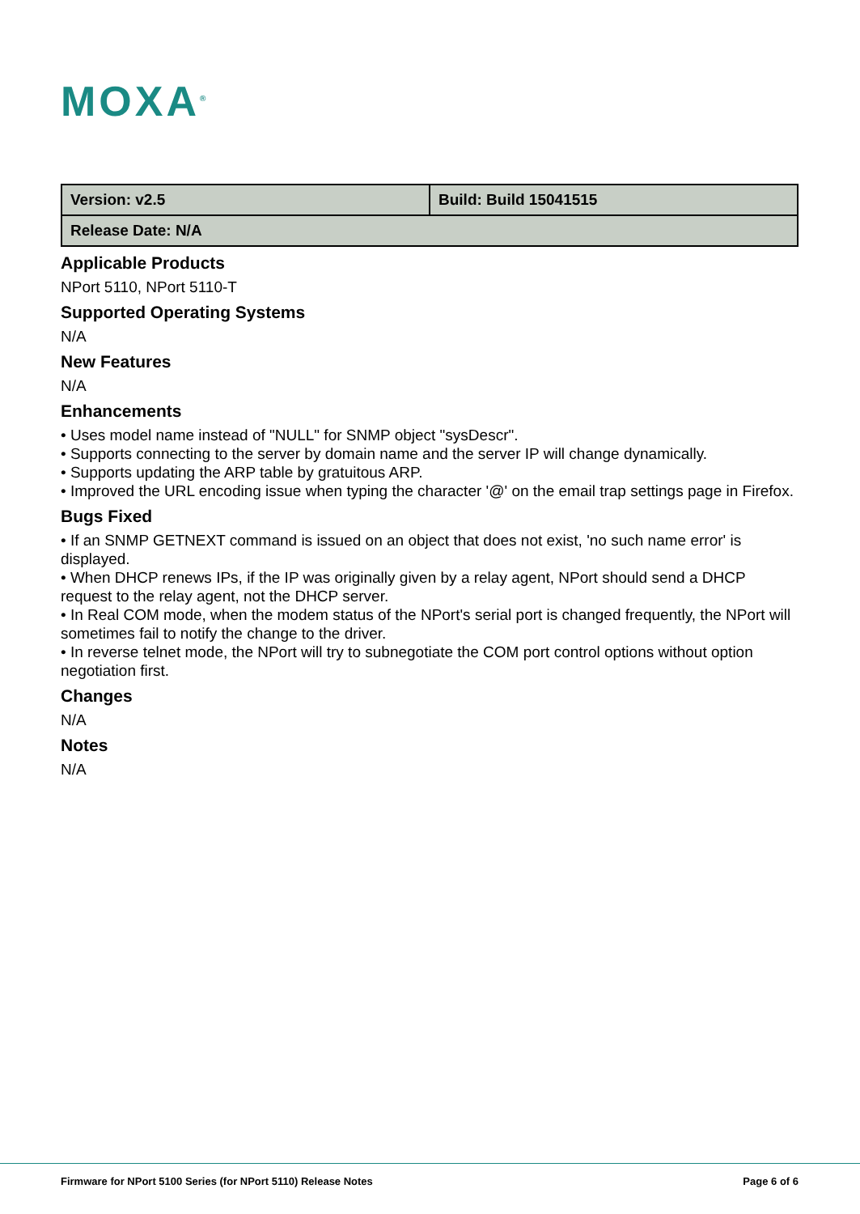MOXA<sup>®</sup>
| Version: v2.5 | Build: Build 15041515 |
| Release Date: N/A | |
Applicable Products
NPort 5110, NPort 5110-T
Supported Operating Systems
N/A
New Features
N/A
Enhancements
• Uses model name instead of "NULL" for SNMP object "sysDescr".
• Supports connecting to the server by domain name and the server IP will change dynamically.
• Supports updating the ARP table by gratuitous ARP.
• Improved the URL encoding issue when typing the character '@' on the email trap settings page in Firefox.
Bugs Fixed
• If an SNMP GETNEXT command is issued on an object that does not exist, 'no such name error' is displayed.
• When DHCP renews IPs, if the IP was originally given by a relay agent, NPort should send a DHCP request to the relay agent, not the DHCP server.
• In Real COM mode, when the modem status of the NPort's serial port is changed frequently, the NPort will sometimes fail to notify the change to the driver.
• In reverse telnet mode, the NPort will try to subnegotiate the COM port control options without option negotiation first.
Changes
N/A
Notes
N/A
Firmware for NPort 5100 Series (for NPort 5110) Release Notes
Page 6 of 6